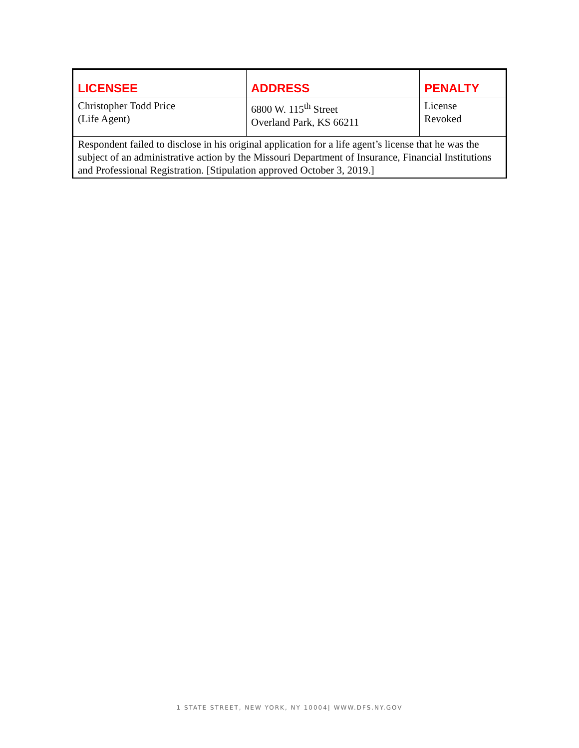| LICENSEE | ADDRESS | PENALTY |
| --- | --- | --- |
| Christopher Todd Price (Life Agent) | 6800 W. 115<sup>th</sup> Street Overland Park, KS 66211 | License Revoked |
| Respondent failed to disclose in his original application for a life agent’s license that he was the subject of an administrative action by the Missouri Department of Insurance, Financial Institutions and Professional Registration. [Stipulation approved October 3, 2019.] | | |
1 STATE STREET, NEW YORK, NY 10004| WWW.DFS.NY.GOV